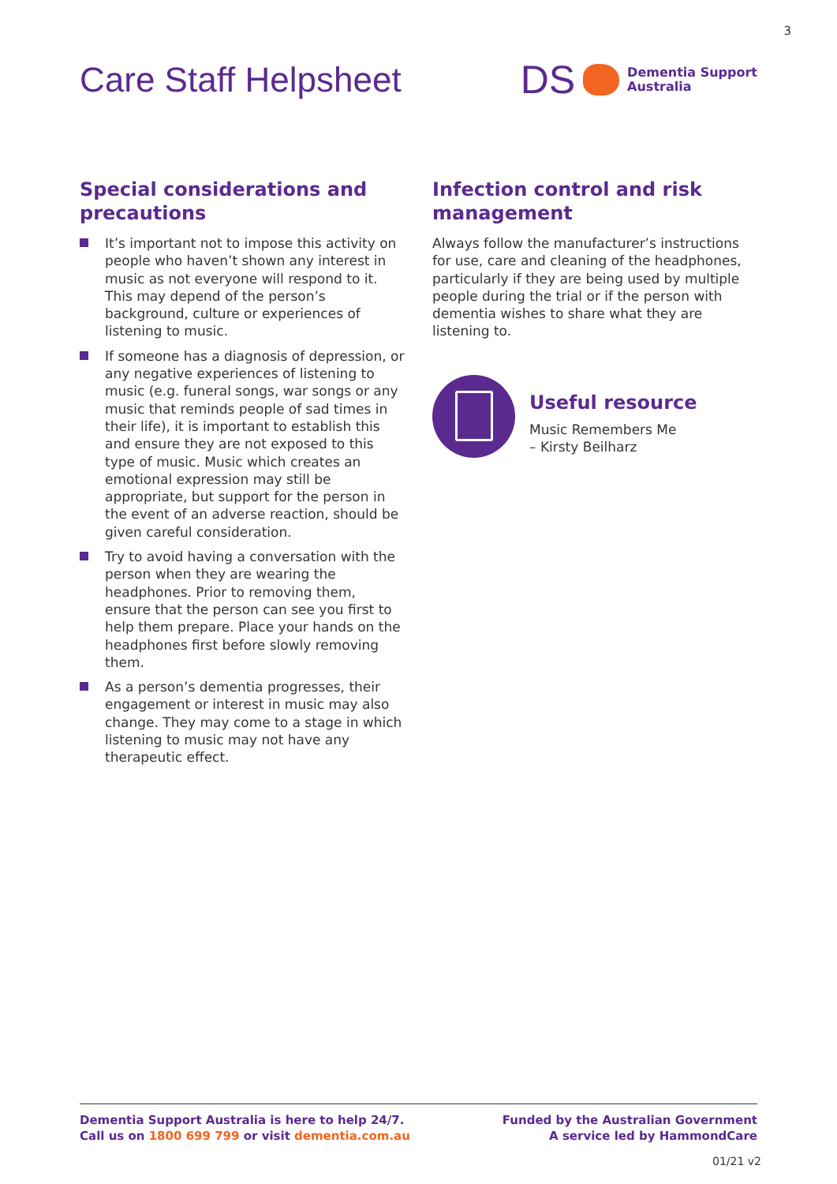3
Care Staff Helpsheet
DS Dementia Support
Australia
Special considerations and precautions
It’s important not to impose this activity on people who haven’t shown any interest in music as not everyone will respond to it. This may depend of the person’s background, culture or experiences of listening to music.
If someone has a diagnosis of depression, or any negative experiences of listening to music (e.g. funeral songs, war songs or any music that reminds people of sad times in their life), it is important to establish this and ensure they are not exposed to this type of music. Music which creates an emotional expression may still be appropriate, but support for the person in the event of an adverse reaction, should be given careful consideration.
Try to avoid having a conversation with the person when they are wearing the headphones. Prior to removing them, ensure that the person can see you first to help them prepare. Place your hands on the headphones first before slowly removing them.
As a person’s dementia progresses, their engagement or interest in music may also change. They may come to a stage in which listening to music may not have any therapeutic effect.
Infection control and risk management
Always follow the manufacturer’s instructions for use, care and cleaning of the headphones, particularly if they are being used by multiple people during the trial or if the person with dementia wishes to share what they are listening to.
Useful resource
Music Remembers Me
– Kirsty Beilharz
Dementia Support Australia is here to help 24/7.
Call us on 1800 699 799 or visit dementia.com.au
Funded by the Australian Government
A service led by HammondCare
01/21 v2